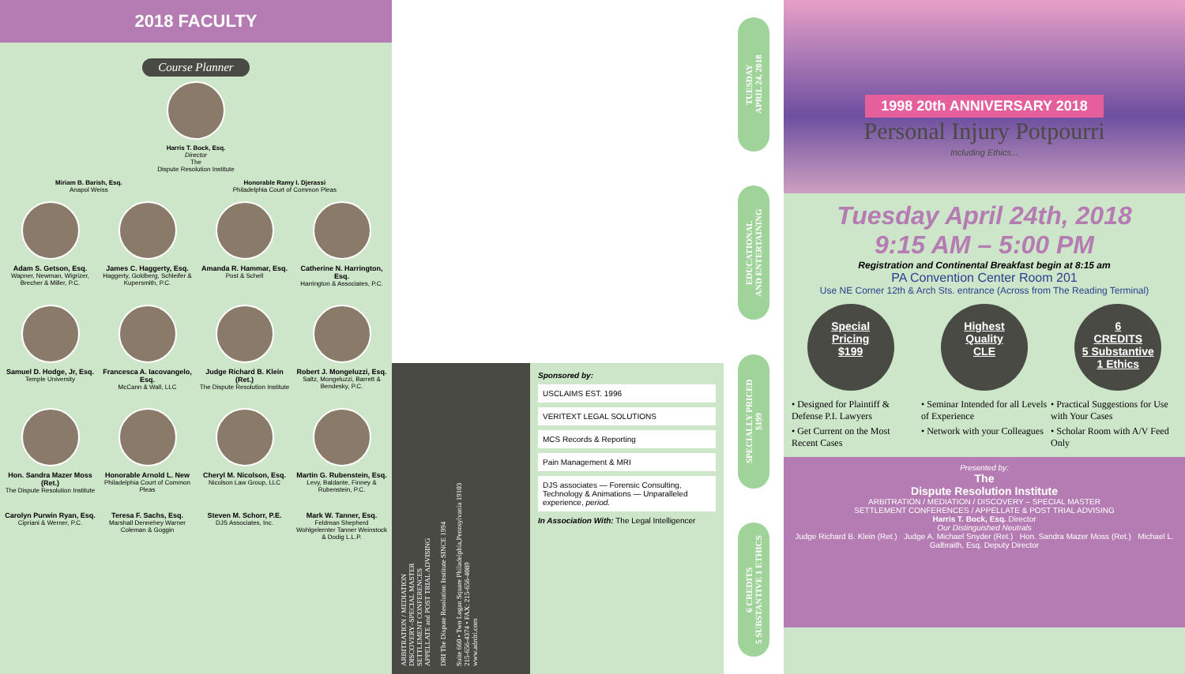2018 FACULTY
Course Planner
Harris T. Bock, Esq.
Director
The
Dispute Resolution Institute
Miriam B. Barish, Esq.
Anapol Weiss
Honorable Ramy I. Djerassi
Philadelphia Court of Common Pleas
Adam S. Getson, Esq.
Wapner, Newman, Wigrizer, Brecher & Miller, P.C.
James C. Haggerty, Esq.
Haggerty, Goldberg, Schleifer & Kupersmith, P.C.
Amanda R. Hammar, Esq.
Post & Schell
Catherine N. Harrington, Esq.
Harrington & Associates, P.C.
Samuel D. Hodge, Jr, Esq.
Temple University
Francesca A. Iacovangelo, Esq.
McCann & Wall, LLC
Judge Richard B. Klein (Ret.)
The Dispute Resolution Institute
Robert J. Mongeluzzi, Esq.
Saltz, Mongeluzzi, Barrett & Bendesky, P.C.
Hon. Sandra Mazer Moss (Ret.)
The Dispute Resolution Institute
Honorable Arnold L. New
Philadelphia Court of Common Pleas
Cheryl M. Nicolson, Esq.
Nicolson Law Group, LLC
Martin G. Rubenstein, Esq.
Levy, Baldante, Finney & Rubenstein, P.C.
Carolyn Purwin Ryan, Esq.
Cipriani & Werner, P.C.
Teresa F. Sachs, Esq.
Marshall Dennehey Warner Coleman & Goggin
Steven M. Schorr, P.E.
DJS Associates, Inc.
Mark W. Tanner, Esq.
Feldman Shepherd Wohlgelernter Tanner Weinstock & Dodig L.L.P.
ARBITRATION / MEDIATION
DISCOVERY–SPECIAL MASTER
SETTLEMENT CONFERENCES
APPELLATE and POST TRIAL ADVISING
DRI The Dispute Resolution Institute SINCE 1994
Suite 660 • Two Logan Square Philadelphia,Pennsylvania 19103
215-656-4374 • FAX: 215-656-4089
www.adrdri.com
Sponsored by:
USCLAIMS EST. 1996
VERITEXT LEGAL SOLUTIONS
MCS Records & Reporting
Pain Management & MRI
DJS associates — Forensic Consulting, Technology & Animations — Unparalleled experience, period.
In Association With: The Legal Intelligencer
TUESDAY
APRIL 24, 2018
EDUCATIONAL
AND ENTERTAINING
SPECIALLY PRICED
$199
6 CREDITS
5 SUBSTANTIVE 1 ETHICS
1998 20th ANNIVERSARY 2018
Personal Injury Potpourri
Including Ethics...
Tuesday April 24th, 2018
9:15 AM – 5:00 PM
Registration and Continental Breakfast begin at 8:15 am
PA Convention Center Room 201
Use NE Corner 12th & Arch Sts. entrance (Across from The Reading Terminal)
Special
Pricing
$199
Highest
Quality
CLE
6
CREDITS
5 Substantive
1 Ethics
• Designed for Plaintiff & Defense P.I. Lawyers
• Seminar Intended for all Levels of Experience
• Practical Suggestions for Use with Your Cases
• Get Current on the Most Recent Cases
• Network with your Colleagues
• Scholar Room with A/V Feed Only
Presented by:
The
Dispute Resolution Institute
ARBITRATION / MEDIATION / DISCOVERY – SPECIAL MASTER
SETTLEMENT CONFERENCES / APPELLATE & POST TRIAL ADVISING
Harris T. Bock, Esq. Director
Our Distinguished Neutrals
Judge Richard B. Klein (Ret.) Judge A. Michael Snyder (Ret.) Hon. Sandra Mazer Moss (Ret.) Michael L. Galbraith, Esq. Deputy Director